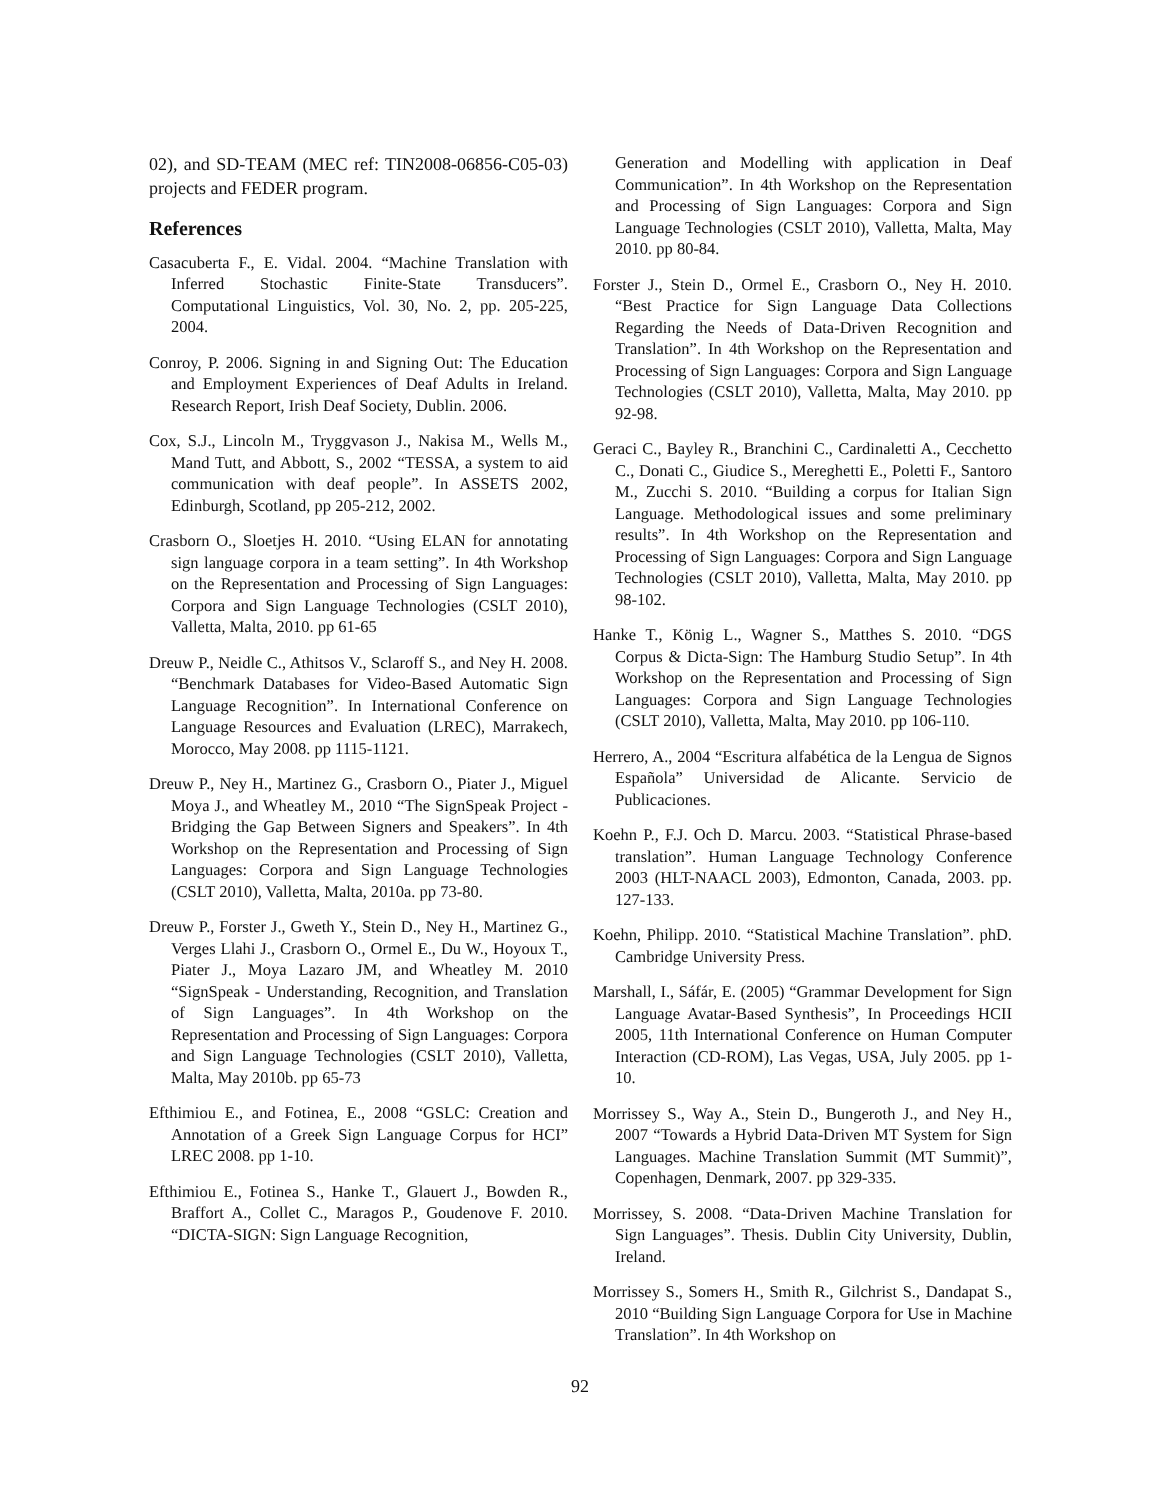02), and SD-TEAM (MEC ref: TIN2008-06856-C05-03) projects and FEDER program.
References
Casacuberta F., E. Vidal. 2004. “Machine Translation with Inferred Stochastic Finite-State Transducers”. Computational Linguistics, Vol. 30, No. 2, pp. 205-225, 2004.
Conroy, P. 2006. Signing in and Signing Out: The Education and Employment Experiences of Deaf Adults in Ireland. Research Report, Irish Deaf Society, Dublin. 2006.
Cox, S.J., Lincoln M., Tryggvason J., Nakisa M., Wells M., Mand Tutt, and Abbott, S., 2002 “TESSA, a system to aid communication with deaf people”. In ASSETS 2002, Edinburgh, Scotland, pp 205-212, 2002.
Crasborn O., Sloetjes H. 2010. “Using ELAN for annotating sign language corpora in a team setting”. In 4th Workshop on the Representation and Processing of Sign Languages: Corpora and Sign Language Technologies (CSLT 2010), Valletta, Malta, 2010. pp 61-65
Dreuw P., Neidle C., Athitsos V., Sclaroff S., and Ney H. 2008. “Benchmark Databases for Video-Based Automatic Sign Language Recognition”. In International Conference on Language Resources and Evaluation (LREC), Marrakech, Morocco, May 2008. pp 1115-1121.
Dreuw P., Ney H., Martinez G., Crasborn O., Piater J., Miguel Moya J., and Wheatley M., 2010 “The SignSpeak Project - Bridging the Gap Between Signers and Speakers”. In 4th Workshop on the Representation and Processing of Sign Languages: Corpora and Sign Language Technologies (CSLT 2010), Valletta, Malta, 2010a. pp 73-80.
Dreuw P., Forster J., Gweth Y., Stein D., Ney H., Martinez G., Verges Llahi J., Crasborn O., Ormel E., Du W., Hoyoux T., Piater J., Moya Lazaro JM, and Wheatley M. 2010 “SignSpeak - Understanding, Recognition, and Translation of Sign Languages”. In 4th Workshop on the Representation and Processing of Sign Languages: Corpora and Sign Language Technologies (CSLT 2010), Valletta, Malta, May 2010b. pp 65-73
Efthimiou E., and Fotinea, E., 2008 “GSLC: Creation and Annotation of a Greek Sign Language Corpus for HCI” LREC 2008. pp 1-10.
Efthimiou E., Fotinea S., Hanke T., Glauert J., Bowden R., Braffort A., Collet C., Maragos P., Goudenove F. 2010. “DICTA-SIGN: Sign Language Recognition,
Generation and Modelling with application in Deaf Communication”. In 4th Workshop on the Representation and Processing of Sign Languages: Corpora and Sign Language Technologies (CSLT 2010), Valletta, Malta, May 2010. pp 80-84.
Forster J., Stein D., Ormel E., Crasborn O., Ney H. 2010. “Best Practice for Sign Language Data Collections Regarding the Needs of Data-Driven Recognition and Translation”. In 4th Workshop on the Representation and Processing of Sign Languages: Corpora and Sign Language Technologies (CSLT 2010), Valletta, Malta, May 2010. pp 92-98.
Geraci C., Bayley R., Branchini C., Cardinaletti A., Cecchetto C., Donati C., Giudice S., Mereghetti E., Poletti F., Santoro M., Zucchi S. 2010. “Building a corpus for Italian Sign Language. Methodological issues and some preliminary results”. In 4th Workshop on the Representation and Processing of Sign Languages: Corpora and Sign Language Technologies (CSLT 2010), Valletta, Malta, May 2010. pp 98-102.
Hanke T., König L., Wagner S., Matthes S. 2010. “DGS Corpus & Dicta-Sign: The Hamburg Studio Setup”. In 4th Workshop on the Representation and Processing of Sign Languages: Corpora and Sign Language Technologies (CSLT 2010), Valletta, Malta, May 2010. pp 106-110.
Herrero, A., 2004 “Escritura alfabética de la Lengua de Signos Española” Universidad de Alicante. Servicio de Publicaciones.
Koehn P., F.J. Och D. Marcu. 2003. “Statistical Phrase-based translation”. Human Language Technology Conference 2003 (HLT-NAACL 2003), Edmonton, Canada, 2003. pp. 127-133.
Koehn, Philipp. 2010. “Statistical Machine Translation”. phD. Cambridge University Press.
Marshall, I., Sáfár, E. (2005) “Grammar Development for Sign Language Avatar-Based Synthesis”, In Proceedings HCII 2005, 11th International Conference on Human Computer Interaction (CD-ROM), Las Vegas, USA, July 2005. pp 1-10.
Morrissey S., Way A., Stein D., Bungeroth J., and Ney H., 2007 “Towards a Hybrid Data-Driven MT System for Sign Languages. Machine Translation Summit (MT Summit)”, Copenhagen, Denmark, 2007. pp 329-335.
Morrissey, S. 2008. “Data-Driven Machine Translation for Sign Languages”. Thesis. Dublin City University, Dublin, Ireland.
Morrissey S., Somers H., Smith R., Gilchrist S., Dandapat S., 2010 “Building Sign Language Corpora for Use in Machine Translation”. In 4th Workshop on
92